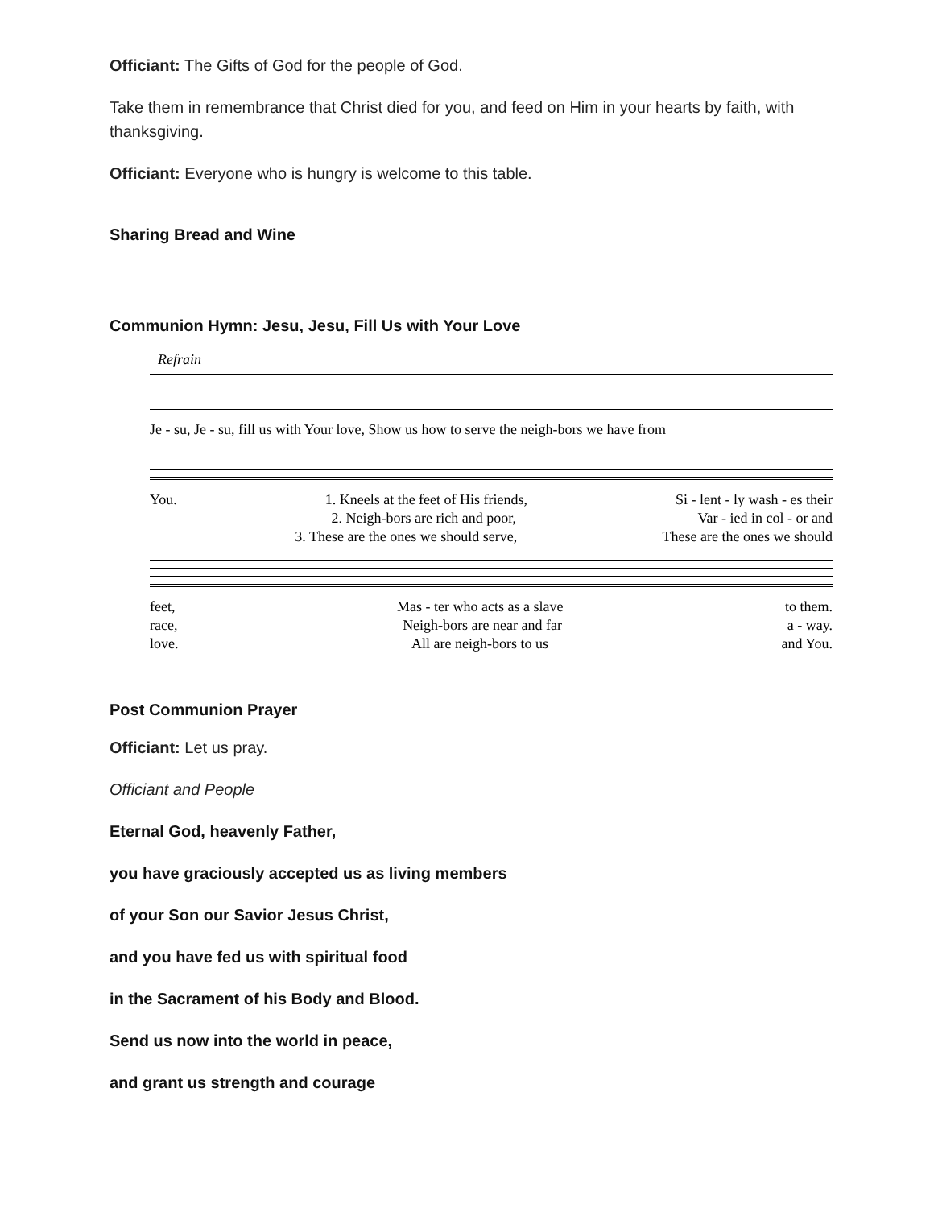Officiant: The Gifts of God for the people of God.
Take them in remembrance that Christ died for you, and feed on Him in your hearts by faith, with thanksgiving.
Officiant: Everyone who is hungry is welcome to this table.
Sharing Bread and Wine
Communion Hymn: Jesu, Jesu, Fill Us with Your Love
Refrain
Je - su, Je - su, fill us with Your love, Show us how to serve the neigh-bors we have from
You. 1. Kneels at the feet of His friends, Si - lent - ly wash - es their
2. Neigh-bors are rich and poor, Var - ied in col - or and
3. These are the ones we should serve, These are the ones we should
feet, Mas - ter who acts as a slave to them.
race, Neigh-bors are near and far a - way.
love. All are neigh-bors to us and You.
Post Communion Prayer
Officiant: Let us pray.
Officiant and People
Eternal God, heavenly Father,
you have graciously accepted us as living members
of your Son our Savior Jesus Christ,
and you have fed us with spiritual food
in the Sacrament of his Body and Blood.
Send us now into the world in peace,
and grant us strength and courage